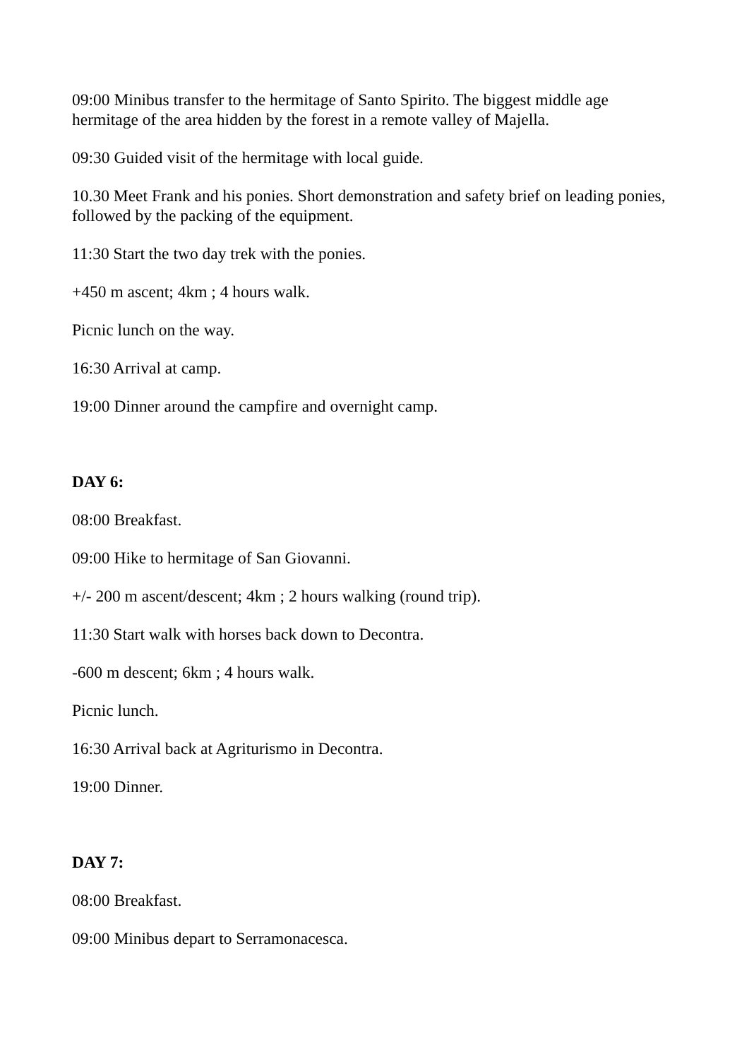09:00 Minibus transfer to the hermitage of Santo Spirito. The biggest middle age hermitage of the area hidden by the forest in a remote valley of Majella.
09:30 Guided visit of the hermitage with local guide.
10.30 Meet Frank and his ponies. Short demonstration and safety brief on leading ponies, followed by the packing of the equipment.
11:30 Start the two day trek with the ponies.
+450 m ascent; 4km ; 4 hours walk.
Picnic lunch on the way.
16:30 Arrival at camp.
19:00 Dinner around the campfire and overnight camp.
DAY 6:
08:00 Breakfast.
09:00 Hike to hermitage of San Giovanni.
+/- 200 m ascent/descent; 4km ; 2 hours walking (round trip).
11:30 Start walk with horses back down to Decontra.
-600 m descent; 6km ; 4 hours walk.
Picnic lunch.
16:30 Arrival back at Agriturismo in Decontra.
19:00 Dinner.
DAY 7:
08:00 Breakfast.
09:00 Minibus depart to Serramonacesca.